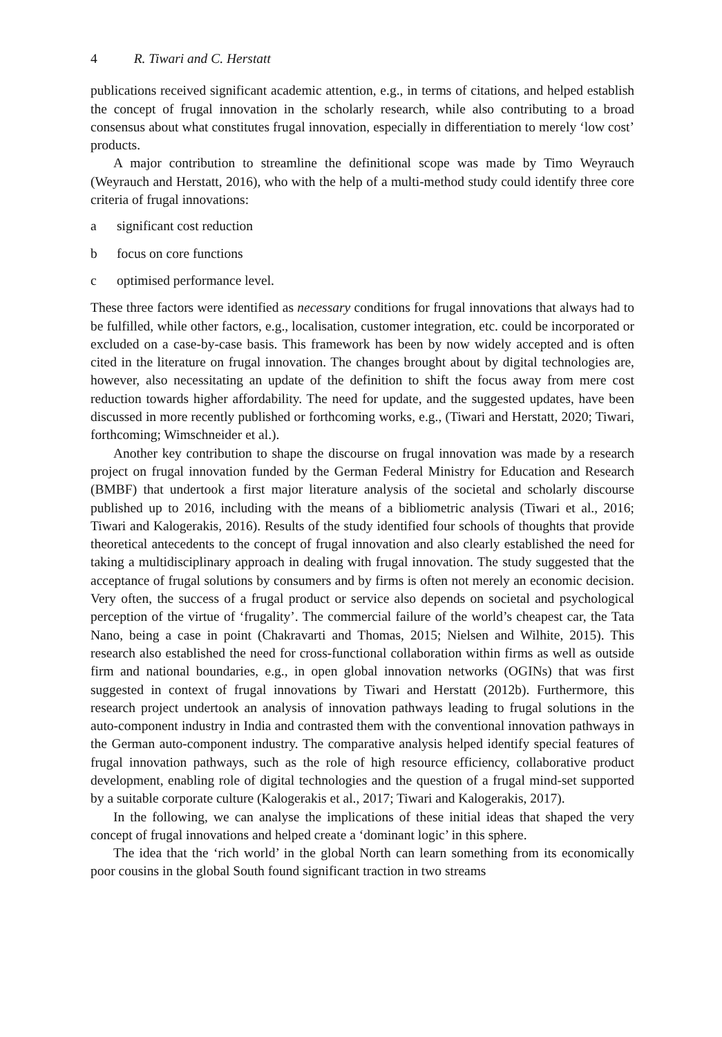4 R. Tiwari and C. Herstatt
publications received significant academic attention, e.g., in terms of citations, and helped establish the concept of frugal innovation in the scholarly research, while also contributing to a broad consensus about what constitutes frugal innovation, especially in differentiation to merely ‘low cost’ products.
A major contribution to streamline the definitional scope was made by Timo Weyrauch (Weyrauch and Herstatt, 2016), who with the help of a multi-method study could identify three core criteria of frugal innovations:
a significant cost reduction
b focus on core functions
c optimised performance level.
These three factors were identified as necessary conditions for frugal innovations that always had to be fulfilled, while other factors, e.g., localisation, customer integration, etc. could be incorporated or excluded on a case-by-case basis. This framework has been by now widely accepted and is often cited in the literature on frugal innovation. The changes brought about by digital technologies are, however, also necessitating an update of the definition to shift the focus away from mere cost reduction towards higher affordability. The need for update, and the suggested updates, have been discussed in more recently published or forthcoming works, e.g., (Tiwari and Herstatt, 2020; Tiwari, forthcoming; Wimschneider et al.).
Another key contribution to shape the discourse on frugal innovation was made by a research project on frugal innovation funded by the German Federal Ministry for Education and Research (BMBF) that undertook a first major literature analysis of the societal and scholarly discourse published up to 2016, including with the means of a bibliometric analysis (Tiwari et al., 2016; Tiwari and Kalogerakis, 2016). Results of the study identified four schools of thoughts that provide theoretical antecedents to the concept of frugal innovation and also clearly established the need for taking a multidisciplinary approach in dealing with frugal innovation. The study suggested that the acceptance of frugal solutions by consumers and by firms is often not merely an economic decision. Very often, the success of a frugal product or service also depends on societal and psychological perception of the virtue of ‘frugality’. The commercial failure of the world’s cheapest car, the Tata Nano, being a case in point (Chakravarti and Thomas, 2015; Nielsen and Wilhite, 2015). This research also established the need for cross-functional collaboration within firms as well as outside firm and national boundaries, e.g., in open global innovation networks (OGINs) that was first suggested in context of frugal innovations by Tiwari and Herstatt (2012b). Furthermore, this research project undertook an analysis of innovation pathways leading to frugal solutions in the auto-component industry in India and contrasted them with the conventional innovation pathways in the German auto-component industry. The comparative analysis helped identify special features of frugal innovation pathways, such as the role of high resource efficiency, collaborative product development, enabling role of digital technologies and the question of a frugal mind-set supported by a suitable corporate culture (Kalogerakis et al., 2017; Tiwari and Kalogerakis, 2017).
In the following, we can analyse the implications of these initial ideas that shaped the very concept of frugal innovations and helped create a ‘dominant logic’ in this sphere.
The idea that the ‘rich world’ in the global North can learn something from its economically poor cousins in the global South found significant traction in two streams